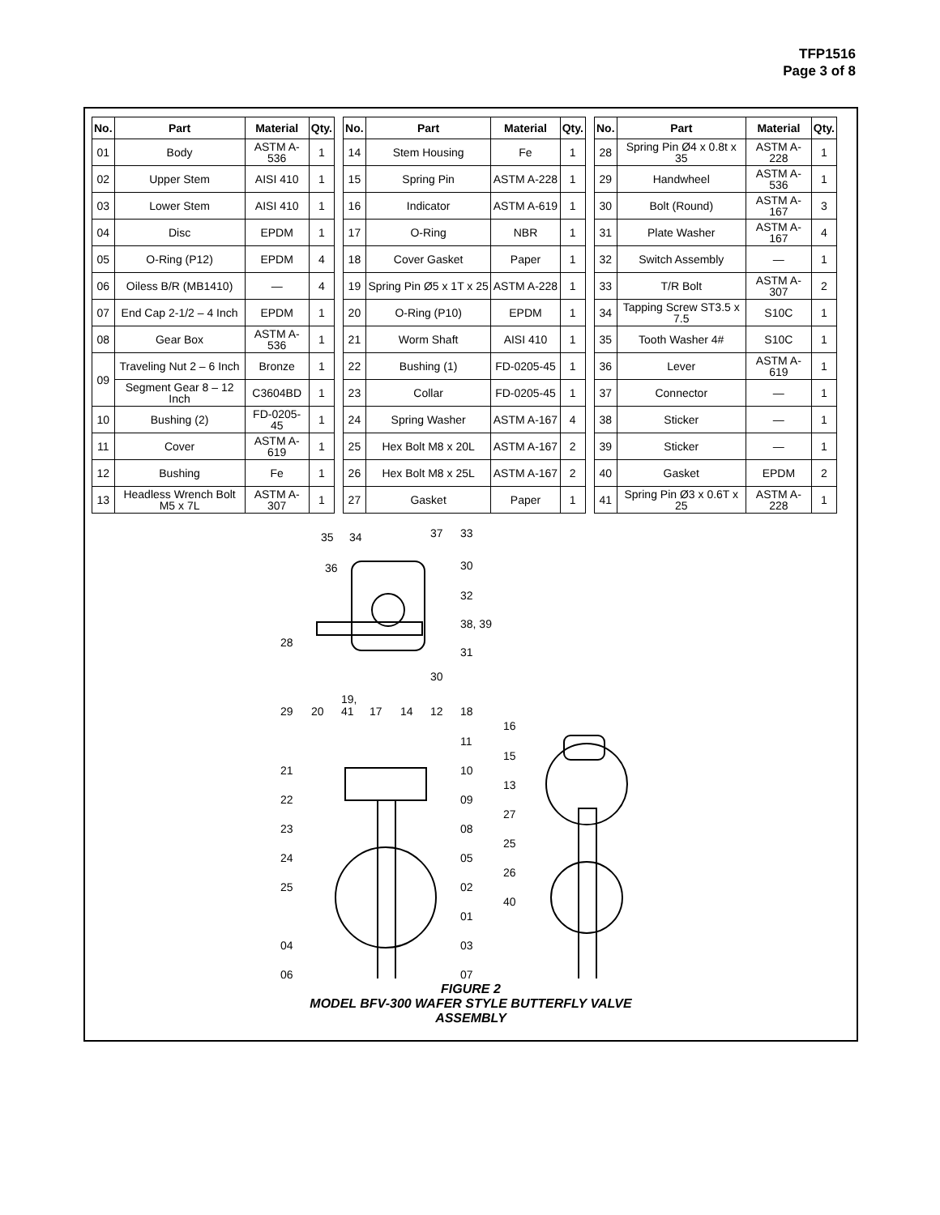TFP1516
Page 3 of 8
| No. | Part | Material | Qty. |
| --- | --- | --- | --- |
| 01 | Body | ASTM A-536 | 1 |
| 02 | Upper Stem | AISI 410 | 1 |
| 03 | Lower Stem | AISI 410 | 1 |
| 04 | Disc | EPDM | 1 |
| 05 | O-Ring (P12) | EPDM | 4 |
| 06 | Oiless B/R (MB1410) | — | 4 |
| 07 | End Cap 2-1/2 – 4 Inch | EPDM | 1 |
| 08 | Gear Box | ASTM A-536 | 1 |
| 09 | Traveling Nut 2 – 6 Inch | Bronze | 1 |
| | Segment Gear 8 – 12 Inch | C3604BD | 1 |
| 10 | Bushing (2) | FD-0205-45 | 1 |
| 11 | Cover | ASTM A-619 | 1 |
| 12 | Bushing | Fe | 1 |
| 13 | Headless Wrench Bolt M5 x 7L | ASTM A-307 | 1 |
| No. | Part | Material | Qty. |
| --- | --- | --- | --- |
| 14 | Stem Housing | Fe | 1 |
| 15 | Spring Pin | ASTM A-228 | 1 |
| 16 | Indicator | ASTM A-619 | 1 |
| 17 | O-Ring | NBR | 1 |
| 18 | Cover Gasket | Paper | 1 |
| 19 | Spring Pin Ø5 x 1T x 25 | ASTM A-228 | 1 |
| 20 | O-Ring (P10) | EPDM | 1 |
| 21 | Worm Shaft | AISI 410 | 1 |
| 22 | Bushing (1) | FD-0205-45 | 1 |
| 23 | Collar | FD-0205-45 | 1 |
| 24 | Spring Washer | ASTM A-167 | 4 |
| 25 | Hex Bolt M8 x 20L | ASTM A-167 | 2 |
| 26 | Hex Bolt M8 x 25L | ASTM A-167 | 2 |
| 27 | Gasket | Paper | 1 |
| No. | Part | Material | Qty. |
| --- | --- | --- | --- |
| 28 | Spring Pin Ø4 x 0.8t x 35 | ASTM A-228 | 1 |
| 29 | Handwheel | ASTM A-536 | 1 |
| 30 | Bolt (Round) | ASTM A-167 | 3 |
| 31 | Plate Washer | ASTM A-167 | 4 |
| 32 | Switch Assembly | — | 1 |
| 33 | T/R Bolt | ASTM A-307 | 2 |
| 34 | Tapping Screw ST3.5 x 7.5 | S10C | 1 |
| 35 | Tooth Washer 4# | S10C | 1 |
| 36 | Lever | ASTM A-619 | 1 |
| 37 | Connector | — | 1 |
| 38 | Sticker | — | 1 |
| 39 | Sticker | — | 1 |
| 40 | Gasket | EPDM | 2 |
| 41 | Spring Pin Ø3 x 0.6T x 25 | ASTM A-228 | 1 |
35
34
37
33
36
30
32
38, 39
28
31
30
19,
29
20
41
17
14
12
18
11
21
10
22
09
23
08
24
05
25
02
01
04
03
06
07
16
15
13
27
25
26
40
FIGURE 2
MODEL BFV-300 WAFER STYLE BUTTERFLY VALVE
ASSEMBLY